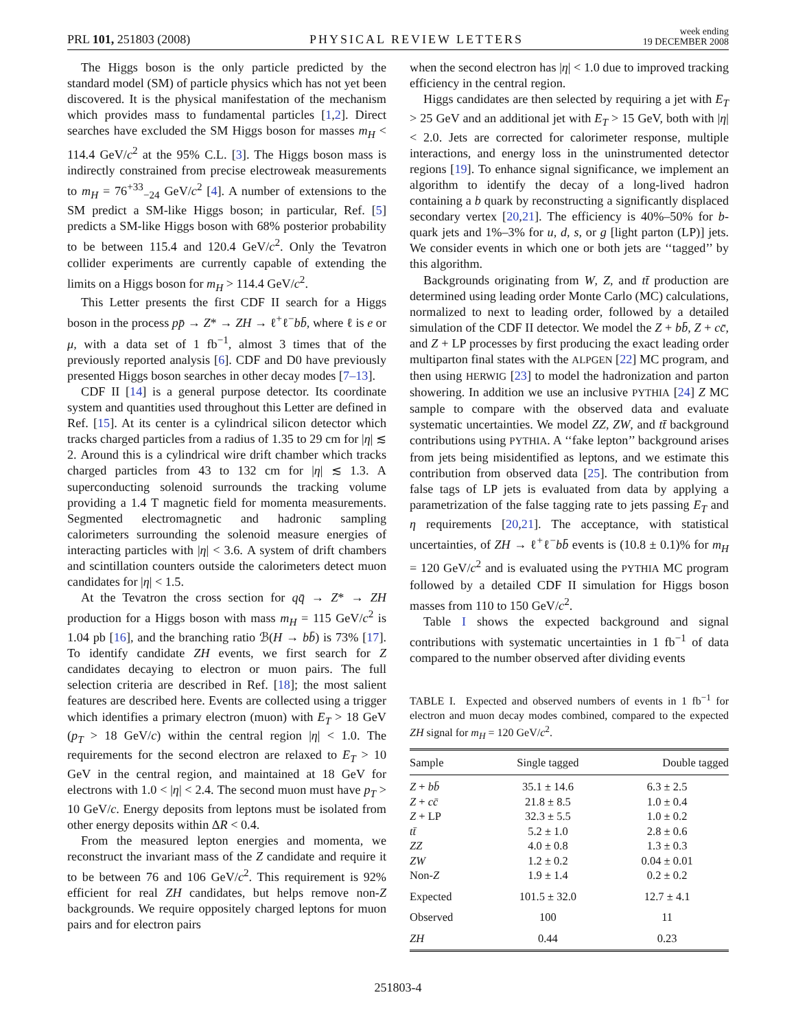PRL 101, 251803 (2008)
PHYSICAL REVIEW LETTERS
week ending
19 DECEMBER 2008
The Higgs boson is the only particle predicted by the standard model (SM) of particle physics which has not yet been discovered. It is the physical manifestation of the mechanism which provides mass to fundamental particles [1,2]. Direct searches have excluded the SM Higgs boson for masses m<sub>H</sub> < 114.4 GeV/c<sup>2</sup> at the 95% C.L. [3]. The Higgs boson mass is indirectly constrained from precise electroweak measurements to m<sub>H</sub> = 76<sup>+33</sup><sub>−24</sub> GeV/c<sup>2</sup> [4]. A number of extensions to the SM predict a SM-like Higgs boson; in particular, Ref. [5] predicts a SM-like Higgs boson with 68% posterior probability to be between 115.4 and 120.4 GeV/c<sup>2</sup>. Only the Tevatron collider experiments are currently capable of extending the limits on a Higgs boson for m<sub>H</sub> > 114.4 GeV/c<sup>2</sup>.
This Letter presents the first CDF II search for a Higgs boson in the process pp̄ → Z* → ZH → ℓ<sup>+</sup>ℓ<sup>−</sup>bb̄, where ℓ is e or μ, with a data set of 1 fb<sup>−1</sup>, almost 3 times that of the previously reported analysis [6]. CDF and D0 have previously presented Higgs boson searches in other decay modes [7–13].
CDF II [14] is a general purpose detector. Its coordinate system and quantities used throughout this Letter are defined in Ref. [15]. At its center is a cylindrical silicon detector which tracks charged particles from a radius of 1.35 to 29 cm for |η| ≲ 2. Around this is a cylindrical wire drift chamber which tracks charged particles from 43 to 132 cm for |η| ≲ 1.3. A superconducting solenoid surrounds the tracking volume providing a 1.4 T magnetic field for momenta measurements. Segmented electromagnetic and hadronic sampling calorimeters surrounding the solenoid measure energies of interacting particles with |η| < 3.6. A system of drift chambers and scintillation counters outside the calorimeters detect muon candidates for |η| < 1.5.
At the Tevatron the cross section for qq̄ → Z* → ZH production for a Higgs boson with mass m<sub>H</sub> = 115 GeV/c<sup>2</sup> is 1.04 pb [16], and the branching ratio ℬ(H → bb̄) is 73% [17]. To identify candidate ZH events, we first search for Z candidates decaying to electron or muon pairs. The full selection criteria are described in Ref. [18]; the most salient features are described here. Events are collected using a trigger which identifies a primary electron (muon) with E<sub>T</sub> > 18 GeV (p<sub>T</sub> > 18 GeV/c) within the central region |η| < 1.0. The requirements for the second electron are relaxed to E<sub>T</sub> > 10 GeV in the central region, and maintained at 18 GeV for electrons with 1.0 < |η| < 2.4. The second muon must have p<sub>T</sub> > 10 GeV/c. Energy deposits from leptons must be isolated from other energy deposits within ΔR < 0.4.
From the measured lepton energies and momenta, we reconstruct the invariant mass of the Z candidate and require it to be between 76 and 106 GeV/c<sup>2</sup>. This requirement is 92% efficient for real ZH candidates, but helps remove non-Z backgrounds. We require oppositely charged leptons for muon pairs and for electron pairs
when the second electron has |η| < 1.0 due to improved tracking efficiency in the central region.
Higgs candidates are then selected by requiring a jet with E<sub>T</sub> > 25 GeV and an additional jet with E<sub>T</sub> > 15 GeV, both with |η| < 2.0. Jets are corrected for calorimeter response, multiple interactions, and energy loss in the uninstrumented detector regions [19]. To enhance signal significance, we implement an algorithm to identify the decay of a long-lived hadron containing a b quark by reconstructing a significantly displaced secondary vertex [20,21]. The efficiency is 40%–50% for b-quark jets and 1%–3% for u, d, s, or g [light parton (LP)] jets. We consider events in which one or both jets are ‘‘tagged’’ by this algorithm.
Backgrounds originating from W, Z, and tt̄ production are determined using leading order Monte Carlo (MC) calculations, normalized to next to leading order, followed by a detailed simulation of the CDF II detector. We model the Z + bb̄, Z + cc̄, and Z + LP processes by first producing the exact leading order multiparton final states with the ALPGEN [22] MC program, and then using HERWIG [23] to model the hadronization and parton showering. In addition we use an inclusive PYTHIA [24] Z MC sample to compare with the observed data and evaluate systematic uncertainties. We model ZZ, ZW, and tt̄ background contributions using PYTHIA. A ‘‘fake lepton’’ background arises from jets being misidentified as leptons, and we estimate this contribution from observed data [25]. The contribution from false tags of LP jets is evaluated from data by applying a parametrization of the false tagging rate to jets passing E<sub>T</sub> and η requirements [20,21]. The acceptance, with statistical uncertainties, of ZH → ℓ<sup>+</sup>ℓ<sup>−</sup>bb̄ events is (10.8 ± 0.1)% for m<sub>H</sub> = 120 GeV/c<sup>2</sup> and is evaluated using the PYTHIA MC program followed by a detailed CDF II simulation for Higgs boson masses from 110 to 150 GeV/c<sup>2</sup>.
Table I shows the expected background and signal contributions with systematic uncertainties in 1 fb<sup>−1</sup> of data compared to the number observed after dividing events
TABLE I. Expected and observed numbers of events in 1 fb<sup>−1</sup> for electron and muon decay modes combined, compared to the expected ZH signal for m<sub>H</sub> = 120 GeV/c<sup>2</sup>.
| Sample | Single tagged | Double tagged |
| --- | --- | --- |
| Z + bb̄ | 35.1 ± 14.6 | 6.3 ± 2.5 |
| Z + cc̄ | 21.8 ± 8.5 | 1.0 ± 0.4 |
| Z + LP | 32.3 ± 5.5 | 1.0 ± 0.2 |
| tt̄ | 5.2 ± 1.0 | 2.8 ± 0.6 |
| ZZ | 4.0 ± 0.8 | 1.3 ± 0.3 |
| ZW | 1.2 ± 0.2 | 0.04 ± 0.01 |
| Non- Z | 1.9 ± 1.4 | 0.2 ± 0.2 |
| Expected | 101.5 ± 32.0 | 12.7 ± 4.1 |
| Observed | 100 | 11 |
| ZH | 0.44 | 0.23 |
251803-4